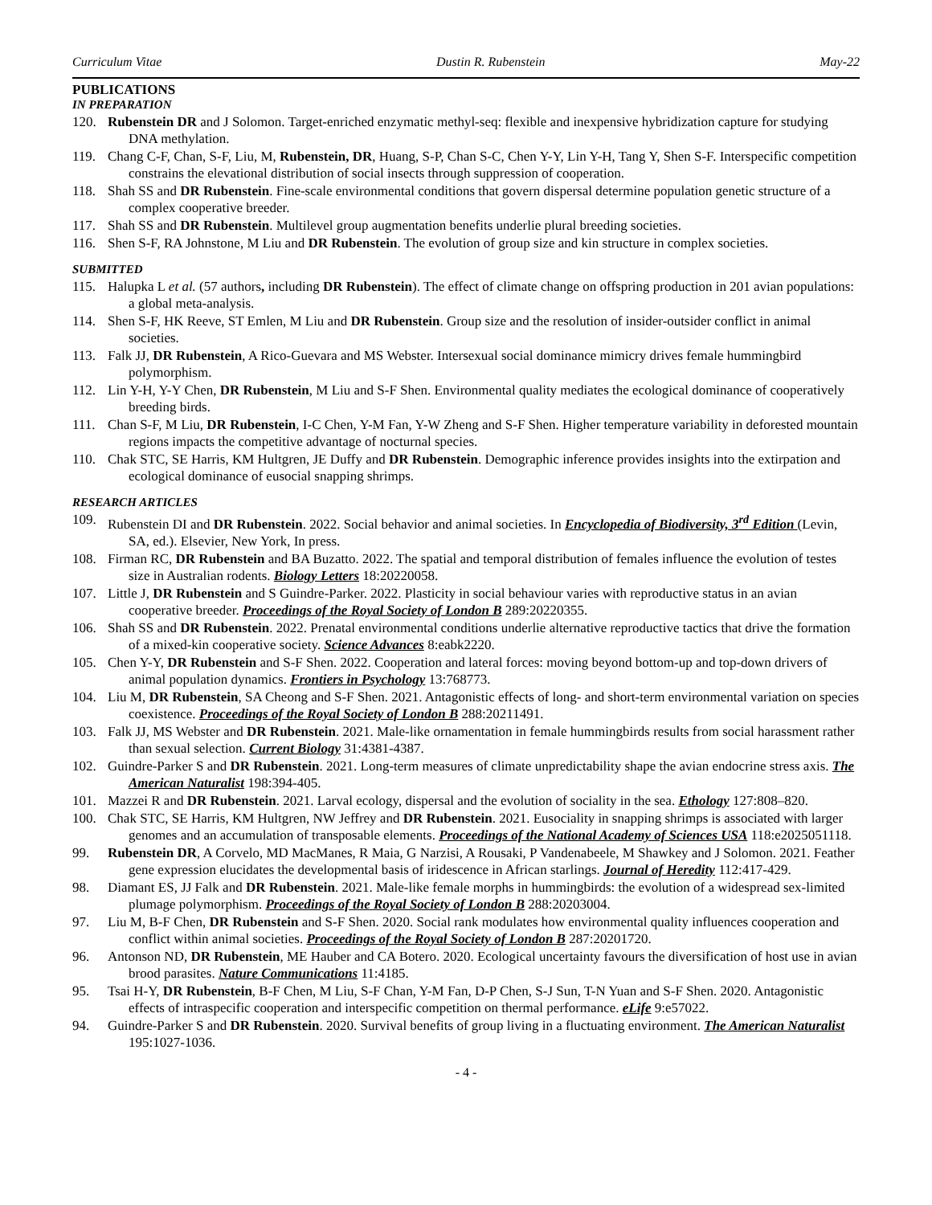Curriculum Vitae Dustin R. Rubenstein May-22
PUBLICATIONS
IN PREPARATION
120. Rubenstein DR and J Solomon. Target-enriched enzymatic methyl-seq: flexible and inexpensive hybridization capture for studying DNA methylation.
119. Chang C-F, Chan, S-F, Liu, M, Rubenstein, DR, Huang, S-P, Chan S-C, Chen Y-Y, Lin Y-H, Tang Y, Shen S-F. Interspecific competition constrains the elevational distribution of social insects through suppression of cooperation.
118. Shah SS and DR Rubenstein. Fine-scale environmental conditions that govern dispersal determine population genetic structure of a complex cooperative breeder.
117. Shah SS and DR Rubenstein. Multilevel group augmentation benefits underlie plural breeding societies.
116. Shen S-F, RA Johnstone, M Liu and DR Rubenstein. The evolution of group size and kin structure in complex societies.
SUBMITTED
115. Halupka L et al. (57 authors, including DR Rubenstein). The effect of climate change on offspring production in 201 avian populations: a global meta-analysis.
114. Shen S-F, HK Reeve, ST Emlen, M Liu and DR Rubenstein. Group size and the resolution of insider-outsider conflict in animal societies.
113. Falk JJ, DR Rubenstein, A Rico-Guevara and MS Webster. Intersexual social dominance mimicry drives female hummingbird polymorphism.
112. Lin Y-H, Y-Y Chen, DR Rubenstein, M Liu and S-F Shen. Environmental quality mediates the ecological dominance of cooperatively breeding birds.
111. Chan S-F, M Liu, DR Rubenstein, I-C Chen, Y-M Fan, Y-W Zheng and S-F Shen. Higher temperature variability in deforested mountain regions impacts the competitive advantage of nocturnal species.
110. Chak STC, SE Harris, KM Hultgren, JE Duffy and DR Rubenstein. Demographic inference provides insights into the extirpation and ecological dominance of eusocial snapping shrimps.
RESEARCH ARTICLES
109. Rubenstein DI and DR Rubenstein. 2022. Social behavior and animal societies. In Encyclopedia of Biodiversity, 3<sup>rd</sup> Edition (Levin, SA, ed.). Elsevier, New York, In press.
108. Firman RC, DR Rubenstein and BA Buzatto. 2022. The spatial and temporal distribution of females influence the evolution of testes size in Australian rodents. Biology Letters 18:20220058.
107. Little J, DR Rubenstein and S Guindre-Parker. 2022. Plasticity in social behaviour varies with reproductive status in an avian cooperative breeder. Proceedings of the Royal Society of London B 289:20220355.
106. Shah SS and DR Rubenstein. 2022. Prenatal environmental conditions underlie alternative reproductive tactics that drive the formation of a mixed-kin cooperative society. Science Advances 8:eabk2220.
105. Chen Y-Y, DR Rubenstein and S-F Shen. 2022. Cooperation and lateral forces: moving beyond bottom-up and top-down drivers of animal population dynamics. Frontiers in Psychology 13:768773.
104. Liu M, DR Rubenstein, SA Cheong and S-F Shen. 2021. Antagonistic effects of long- and short-term environmental variation on species coexistence. Proceedings of the Royal Society of London B 288:20211491.
103. Falk JJ, MS Webster and DR Rubenstein. 2021. Male-like ornamentation in female hummingbirds results from social harassment rather than sexual selection. Current Biology 31:4381-4387.
102. Guindre-Parker S and DR Rubenstein. 2021. Long-term measures of climate unpredictability shape the avian endocrine stress axis. The American Naturalist 198:394-405.
101. Mazzei R and DR Rubenstein. 2021. Larval ecology, dispersal and the evolution of sociality in the sea. Ethology 127:808–820.
100. Chak STC, SE Harris, KM Hultgren, NW Jeffrey and DR Rubenstein. 2021. Eusociality in snapping shrimps is associated with larger genomes and an accumulation of transposable elements. Proceedings of the National Academy of Sciences USA 118:e2025051118.
99. Rubenstein DR, A Corvelo, MD MacManes, R Maia, G Narzisi, A Rousaki, P Vandenabeele, M Shawkey and J Solomon. 2021. Feather gene expression elucidates the developmental basis of iridescence in African starlings. Journal of Heredity 112:417-429.
98. Diamant ES, JJ Falk and DR Rubenstein. 2021. Male-like female morphs in hummingbirds: the evolution of a widespread sex-limited plumage polymorphism. Proceedings of the Royal Society of London B 288:20203004.
97. Liu M, B-F Chen, DR Rubenstein and S-F Shen. 2020. Social rank modulates how environmental quality influences cooperation and conflict within animal societies. Proceedings of the Royal Society of London B 287:20201720.
96. Antonson ND, DR Rubenstein, ME Hauber and CA Botero. 2020. Ecological uncertainty favours the diversification of host use in avian brood parasites. Nature Communications 11:4185.
95. Tsai H-Y, DR Rubenstein, B-F Chen, M Liu, S-F Chan, Y-M Fan, D-P Chen, S-J Sun, T-N Yuan and S-F Shen. 2020. Antagonistic effects of intraspecific cooperation and interspecific competition on thermal performance. eLife 9:e57022.
94. Guindre-Parker S and DR Rubenstein. 2020. Survival benefits of group living in a fluctuating environment. The American Naturalist 195:1027-1036.
- 4 -